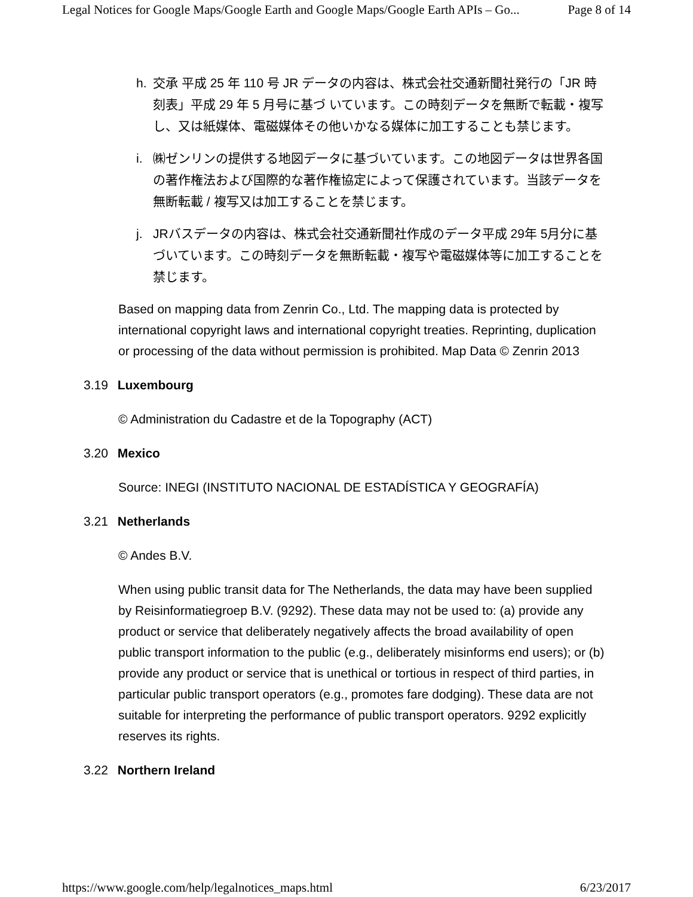Legal Notices for Google Maps/Google Earth and Google Maps/Google Earth APIs – Go... Page 8 of 14
h. 交承 平成 25 年 110 号 JR データの内容は、株式会社交通新聞社発行の「JR 時刻表」平成 29 年 5 月号に基づ いています。この時刻データを無断で転載・複写し、又は紙媒体、電磁媒体その他いかなる媒体に加工することも禁じます。
i. ㈱ゼンリンの提供する地図データに基づいています。この地図データは世界各国の著作権法および国際的な著作権協定によって保護されています。当該データを無断転載 / 複写又は加工することを禁じます。
j. JRバスデータの内容は、株式会社交通新聞社作成のデータ平成 29年 5月分に基づいています。この時刻データを無断転載・複写や電磁媒体等に加工することを禁じます。
Based on mapping data from Zenrin Co., Ltd. The mapping data is protected by international copyright laws and international copyright treaties. Reprinting, duplication or processing of the data without permission is prohibited. Map Data © Zenrin 2013
3.19 Luxembourg
© Administration du Cadastre et de la Topography (ACT)
3.20 Mexico
Source: INEGI (INSTITUTO NACIONAL DE ESTADÍSTICA Y GEOGRAFÍA)
3.21 Netherlands
© Andes B.V.
When using public transit data for The Netherlands, the data may have been supplied by Reisinformatiegroep B.V. (9292). These data may not be used to: (a) provide any product or service that deliberately negatively affects the broad availability of open public transport information to the public (e.g., deliberately misinforms end users); or (b) provide any product or service that is unethical or tortious in respect of third parties, in particular public transport operators (e.g., promotes fare dodging). These data are not suitable for interpreting the performance of public transport operators. 9292 explicitly reserves its rights.
3.22 Northern Ireland
https://www.google.com/help/legalnotices_maps.html 6/23/2017